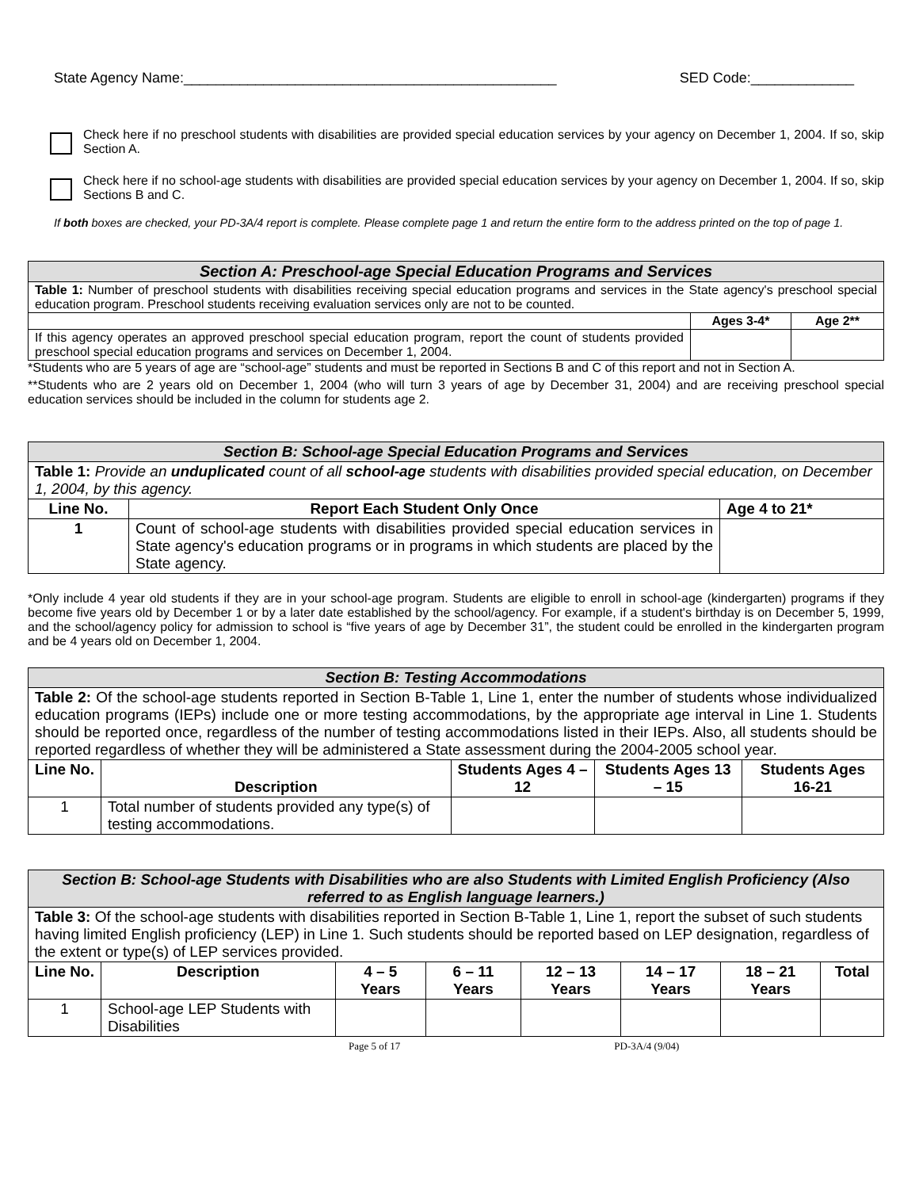State Agency Name:_______________________________________________ SED Code:_____________
Check here if no preschool students with disabilities are provided special education services by your agency on December 1, 2004. If so, skip Section A.
Check here if no school-age students with disabilities are provided special education services by your agency on December 1, 2004. If so, skip Sections B and C.
If both boxes are checked, your PD-3A/4 report is complete. Please complete page 1 and return the entire form to the address printed on the top of page 1.
| Section A: Preschool-age Special Education Programs and Services | | |
| Table 1: Number of preschool students with disabilities receiving special education programs and services in the State agency's preschool special education program. Preschool students receiving evaluation services only are not to be counted. | | |
| | Ages 3-4* | Age 2** |
| If this agency operates an approved preschool special education program, report the count of students provided preschool special education programs and services on December 1, 2004. | | |
*Students who are 5 years of age are “school-age” students and must be reported in Sections B and C of this report and not in Section A.
**Students who are 2 years old on December 1, 2004 (who will turn 3 years of age by December 31, 2004) and are receiving preschool special education services should be included in the column for students age 2.
| Section B: School-age Special Education Programs and Services | | |
| Table 1: Provide an unduplicated count of all school-age students with disabilities provided special education, on December 1, 2004, by this agency. | | |
| Line No. | Report Each Student Only Once | Age 4 to 21* |
| 1 | Count of school-age students with disabilities provided special education services in State agency's education programs or in programs in which students are placed by the State agency. | |
*Only include 4 year old students if they are in your school-age program. Students are eligible to enroll in school-age (kindergarten) programs if they become five years old by December 1 or by a later date established by the school/agency. For example, if a student's birthday is on December 5, 1999, and the school/agency policy for admission to school is “five years of age by December 31”, the student could be enrolled in the kindergarten program and be 4 years old on December 1, 2004.
| Section B: Testing Accommodations | | | | |
| Table 2: Of the school-age students reported in Section B-Table 1, Line 1, enter the number of students whose individualized education programs (IEPs) include one or more testing accommodations, by the appropriate age interval in Line 1. Students should be reported once, regardless of the number of testing accommodations listed in their IEPs. Also, all students should be reported regardless of whether they will be administered a State assessment during the 2004-2005 school year. | | | | |
| Line No. | Description | Students Ages 4 – 12 | Students Ages 13 – 15 | Students Ages 16-21 |
| 1 | Total number of students provided any type(s) of testing accommodations. | | | |
| Section B: School-age Students with Disabilities who are also Students with Limited English Proficiency (Also referred to as English language learners.) | | | | | | | |
| Table 3: Of the school-age students with disabilities reported in Section B-Table 1, Line 1, report the subset of such students having limited English proficiency (LEP) in Line 1. Such students should be reported based on LEP designation, regardless of the extent or type(s) of LEP services provided. | | | | | | | |
| Line No. | Description | 4 – 5 Years | 6 – 11 Years | 12 – 13 Years | 14 – 17 Years | 18 – 21 Years | Total |
| 1 | School-age LEP Students with Disabilities | | | | | | |
Page 5 of 17 PD-3A/4 (9/04)